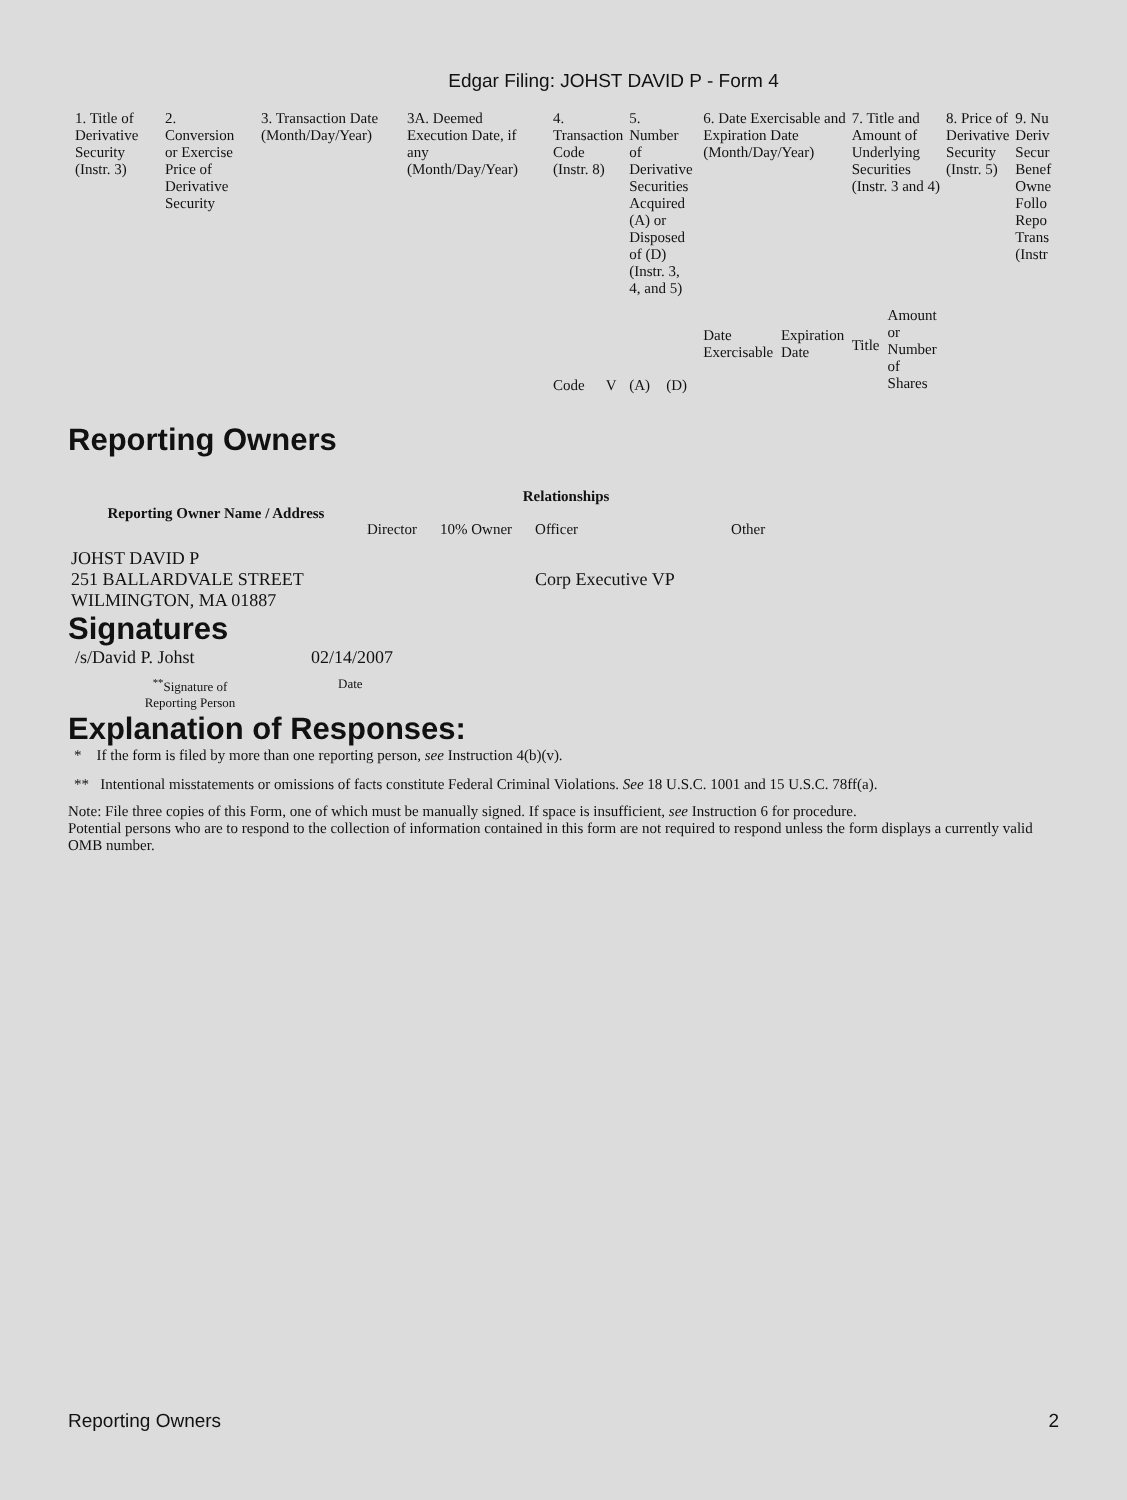Edgar Filing: JOHST DAVID P - Form 4
| 1. Title of Derivative Security (Instr. 3) | 2. Conversion or Exercise Price of Derivative Security | 3. Transaction Date (Month/Day/Year) | 3A. Deemed Execution Date, if any (Month/Day/Year) | 4. Transaction Code (Instr. 8) | | 5. Number of Derivative Securities Acquired (A) or Disposed of (D) (Instr. 3, 4, and 5) | | 6. Date Exercisable and Expiration Date (Month/Day/Year) | | 7. Title and Amount of Underlying Securities (Instr. 3 and 4) | | 8. Price of Derivative Security (Instr. 5) | 9. Nu Deriv Secur Benef Owne Follo Repo Trans (Instr |
| --- | --- | --- | --- | --- | --- | --- | --- | --- | --- | --- | --- | --- | --- |
| | | | | Code | V | (A) | (D) | Date Exercisable | Expiration Date | Title | Amount or Number of Shares | | |
Reporting Owners
| Reporting Owner Name / Address | Relationships | | | |
| --- | --- | --- | --- | --- |
| | Director | 10% Owner | Officer | Other |
| JOHST DAVID P 251 BALLARDVALE STREET WILMINGTON, MA 01887 | | | Corp Executive VP | |
Signatures
| /s/David P. Johst | 02/14/2007 |
| <sup>**</sup> Signature of Reporting Person | Date |
Explanation of Responses:
* If the form is filed by more than one reporting person, see Instruction 4(b)(v).
** Intentional misstatements or omissions of facts constitute Federal Criminal Violations. See 18 U.S.C. 1001 and 15 U.S.C. 78ff(a).
Note: File three copies of this Form, one of which must be manually signed. If space is insufficient, see Instruction 6 for procedure.
Potential persons who are to respond to the collection of information contained in this form are not required to respond unless the form displays a currently valid OMB number.
Reporting Owners 2